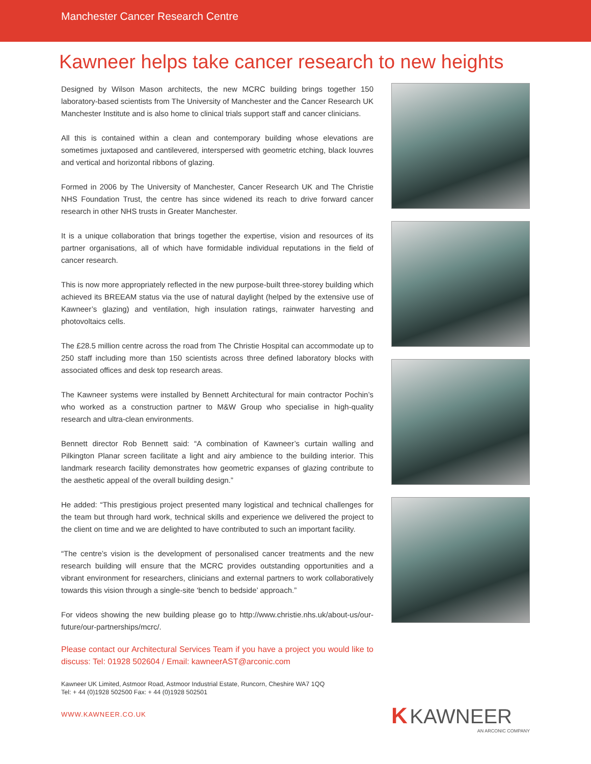Manchester Cancer Research Centre
Kawneer helps take cancer research to new heights
Designed by Wilson Mason architects, the new MCRC building brings together 150 laboratory-based scientists from The University of Manchester and the Cancer Research UK Manchester Institute and is also home to clinical trials support staff and cancer clinicians.
All this is contained within a clean and contemporary building whose elevations are sometimes juxtaposed and cantilevered, interspersed with geometric etching, black louvres and vertical and horizontal ribbons of glazing.
Formed in 2006 by The University of Manchester, Cancer Research UK and The Christie NHS Foundation Trust, the centre has since widened its reach to drive forward cancer research in other NHS trusts in Greater Manchester.
It is a unique collaboration that brings together the expertise, vision and resources of its partner organisations, all of which have formidable individual reputations in the field of cancer research.
This is now more appropriately reflected in the new purpose-built three-storey building which achieved its BREEAM status via the use of natural daylight (helped by the extensive use of Kawneer’s glazing) and ventilation, high insulation ratings, rainwater harvesting and photovoltaics cells.
The £28.5 million centre across the road from The Christie Hospital can accommodate up to 250 staff including more than 150 scientists across three defined laboratory blocks with associated offices and desk top research areas.
The Kawneer systems were installed by Bennett Architectural for main contractor Pochin’s who worked as a construction partner to M&W Group who specialise in high-quality research and ultra-clean environments.
Bennett director Rob Bennett said: “A combination of Kawneer’s curtain walling and Pilkington Planar screen facilitate a light and airy ambience to the building interior. This landmark research facility demonstrates how geometric expanses of glazing contribute to the aesthetic appeal of the overall building design.”
He added: “This prestigious project presented many logistical and technical challenges for the team but through hard work, technical skills and experience we delivered the project to the client on time and we are delighted to have contributed to such an important facility.
“The centre’s vision is the development of personalised cancer treatments and the new research building will ensure that the MCRC provides outstanding opportunities and a vibrant environment for researchers, clinicians and external partners to work collaboratively towards this vision through a single-site ‘bench to bedside’ approach.”
For videos showing the new building please go to http://www.christie.nhs.uk/about-us/our-future/our-partnerships/mcrc/.
Please contact our Architectural Services Team if you have a project you would like to discuss: Tel: 01928 502604 / Email: kawneerAST@arconic.com
Kawneer UK Limited, Astmoor Road, Astmoor Industrial Estate, Runcorn, Cheshire WA7 1QQ
Tel: + 44 (0)1928 502500 Fax: + 44 (0)1928 502501
WWW.KAWNEER.CO.UK
K KAWNEER
AN ARCONIC COMPANY